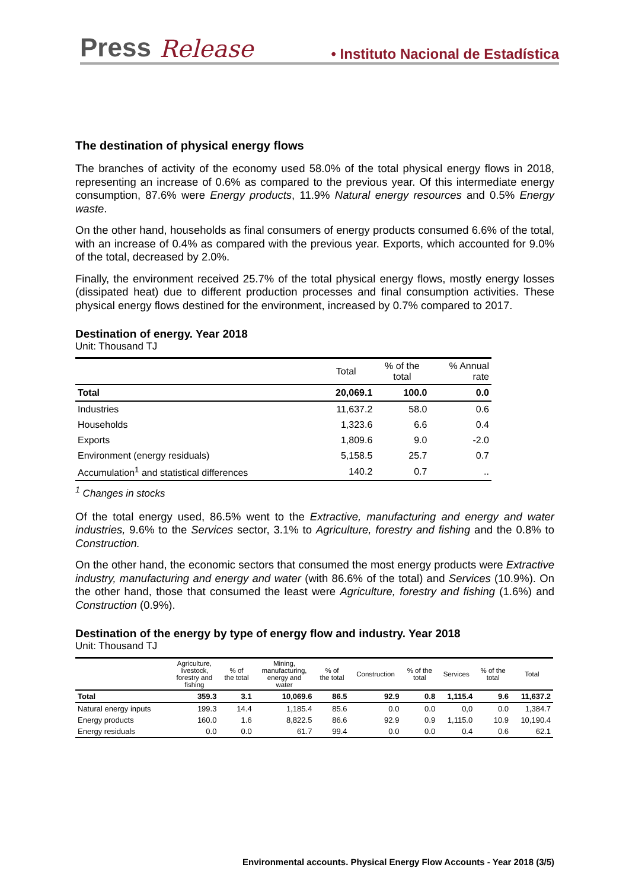Press Release • Instituto Nacional de Estadística
The destination of physical energy flows
The branches of activity of the economy used 58.0% of the total physical energy flows in 2018, representing an increase of 0.6% as compared to the previous year. Of this intermediate energy consumption, 87.6% were Energy products, 11.9% Natural energy resources and 0.5% Energy waste.
On the other hand, households as final consumers of energy products consumed 6.6% of the total, with an increase of 0.4% as compared with the previous year. Exports, which accounted for 9.0% of the total, decreased by 2.0%.
Finally, the environment received 25.7% of the total physical energy flows, mostly energy losses (dissipated heat) due to different production processes and final consumption activities. These physical energy flows destined for the environment, increased by 0.7% compared to 2017.
Destination of energy. Year 2018
Unit: Thousand TJ
| | Total | % of the total | % Annual rate |
| --- | --- | --- | --- |
| Total | 20,069.1 | 100.0 | 0.0 |
| Industries | 11,637.2 | 58.0 | 0.6 |
| Households | 1,323.6 | 6.6 | 0.4 |
| Exports | 1,809.6 | 9.0 | -2.0 |
| Environment (energy residuals) | 5,158.5 | 25.7 | 0.7 |
| Accumulation<sup>1</sup> and statistical differences | 140.2 | 0.7 | .. |
<sup>1</sup> Changes in stocks
Of the total energy used, 86.5% went to the Extractive, manufacturing and energy and water industries, 9.6% to the Services sector, 3.1% to Agriculture, forestry and fishing and the 0.8% to Construction.
On the other hand, the economic sectors that consumed the most energy products were Extractive industry, manufacturing and energy and water (with 86.6% of the total) and Services (10.9%). On the other hand, those that consumed the least were Agriculture, forestry and fishing (1.6%) and Construction (0.9%).
Destination of the energy by type of energy flow and industry. Year 2018
Unit: Thousand TJ
| | Agriculture, livestock, forestry and fishing | % of the total | Mining, manufacturing, energy and water | % of the total | Construction | % of the total | Services | % of the total | Total |
| --- | --- | --- | --- | --- | --- | --- | --- | --- | --- |
| Total | 359.3 | 3.1 | 10,069.6 | 86.5 | 92.9 | 0.8 | 1,115.4 | 9.6 | 11,637.2 |
| Natural energy inputs | 199.3 | 14.4 | 1,185.4 | 85.6 | 0.0 | 0.0 | 0,0 | 0.0 | 1,384.7 |
| Energy products | 160.0 | 1.6 | 8,822.5 | 86.6 | 92.9 | 0.9 | 1,115.0 | 10.9 | 10,190.4 |
| Energy residuals | 0.0 | 0.0 | 61.7 | 99.4 | 0.0 | 0.0 | 0.4 | 0.6 | 62.1 |
Environmental accounts. Physical Energy Flow Accounts - Year 2018 (3/5)